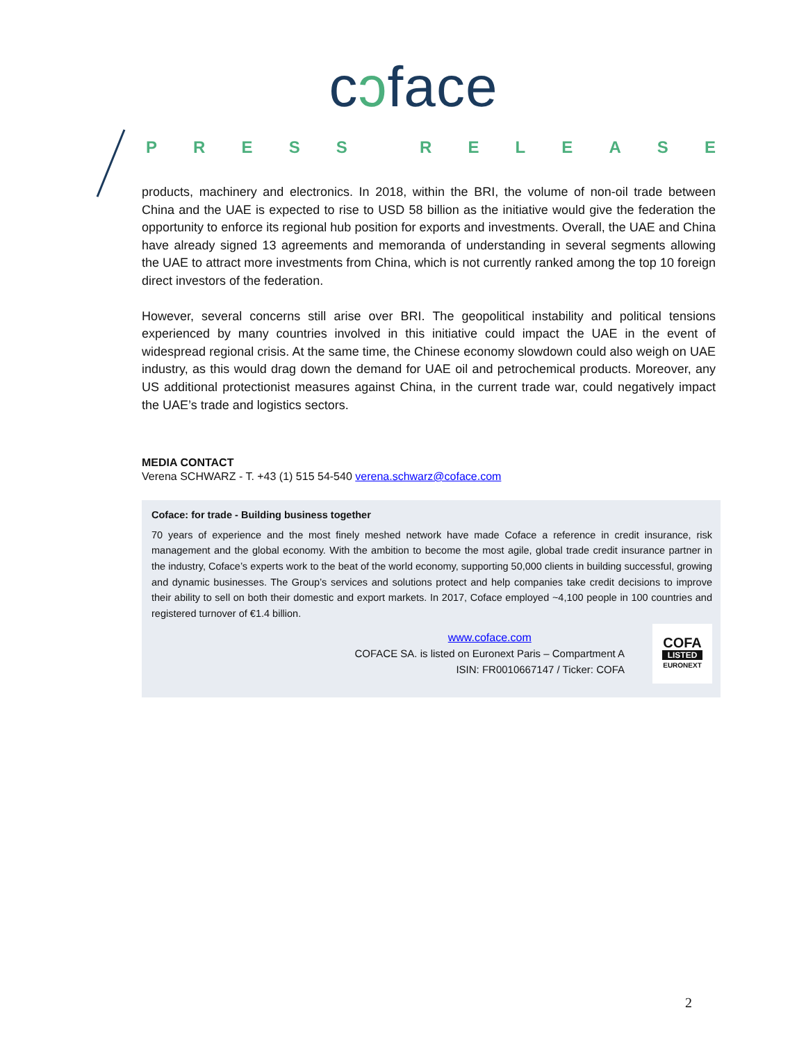cɔface
PRESS RELEASE
products, machinery and electronics. In 2018, within the BRI, the volume of non-oil trade between China and the UAE is expected to rise to USD 58 billion as the initiative would give the federation the opportunity to enforce its regional hub position for exports and investments. Overall, the UAE and China have already signed 13 agreements and memoranda of understanding in several segments allowing the UAE to attract more investments from China, which is not currently ranked among the top 10 foreign direct investors of the federation.
However, several concerns still arise over BRI. The geopolitical instability and political tensions experienced by many countries involved in this initiative could impact the UAE in the event of widespread regional crisis. At the same time, the Chinese economy slowdown could also weigh on UAE industry, as this would drag down the demand for UAE oil and petrochemical products. Moreover, any US additional protectionist measures against China, in the current trade war, could negatively impact the UAE’s trade and logistics sectors.
MEDIA CONTACT
Verena SCHWARZ - T. +43 (1) 515 54-540 verena.schwarz@coface.com
Coface: for trade - Building business together
70 years of experience and the most finely meshed network have made Coface a reference in credit insurance, risk management and the global economy. With the ambition to become the most agile, global trade credit insurance partner in the industry, Coface’s experts work to the beat of the world economy, supporting 50,000 clients in building successful, growing and dynamic businesses. The Group’s services and solutions protect and help companies take credit decisions to improve their ability to sell on both their domestic and export markets. In 2017, Coface employed ~4,100 people in 100 countries and registered turnover of €1.4 billion.
www.coface.com
COFACE SA. is listed on Euronext Paris – Compartment A
ISIN: FR0010667147 / Ticker: COFA
COFA
LISTED
EURONEXT
2